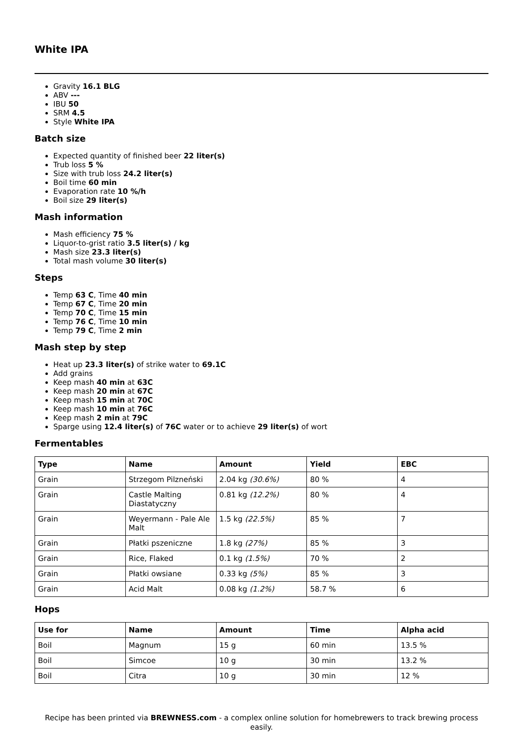White IPA
Gravity 16.1 BLG
ABV ---
IBU 50
SRM 4.5
Style White IPA
Batch size
Expected quantity of finished beer 22 liter(s)
Trub loss 5 %
Size with trub loss 24.2 liter(s)
Boil time 60 min
Evaporation rate 10 %/h
Boil size 29 liter(s)
Mash information
Mash efficiency 75 %
Liquor-to-grist ratio 3.5 liter(s) / kg
Mash size 23.3 liter(s)
Total mash volume 30 liter(s)
Steps
Temp 63 C, Time 40 min
Temp 67 C, Time 20 min
Temp 70 C, Time 15 min
Temp 76 C, Time 10 min
Temp 79 C, Time 2 min
Mash step by step
Heat up 23.3 liter(s) of strike water to 69.1C
Add grains
Keep mash 40 min at 63C
Keep mash 20 min at 67C
Keep mash 15 min at 70C
Keep mash 10 min at 76C
Keep mash 2 min at 79C
Sparge using 12.4 liter(s) of 76C water or to achieve 29 liter(s) of wort
Fermentables
| Type | Name | Amount | Yield | EBC |
| --- | --- | --- | --- | --- |
| Grain | Strzegom Pilzneński | 2.04 kg (30.6%) | 80 % | 4 |
| Grain | Castle Malting Diastatyczny | 0.81 kg (12.2%) | 80 % | 4 |
| Grain | Weyermann - Pale Ale Malt | 1.5 kg (22.5%) | 85 % | 7 |
| Grain | Płatki pszeniczne | 1.8 kg (27%) | 85 % | 3 |
| Grain | Rice, Flaked | 0.1 kg (1.5%) | 70 % | 2 |
| Grain | Płatki owsiane | 0.33 kg (5%) | 85 % | 3 |
| Grain | Acid Malt | 0.08 kg (1.2%) | 58.7 % | 6 |
Hops
| Use for | Name | Amount | Time | Alpha acid |
| --- | --- | --- | --- | --- |
| Boil | Magnum | 15 g | 60 min | 13.5 % |
| Boil | Simcoe | 10 g | 30 min | 13.2 % |
| Boil | Citra | 10 g | 30 min | 12 % |
Recipe has been printed via BREWNESS.com - a complex online solution for homebrewers to track brewing process easily.